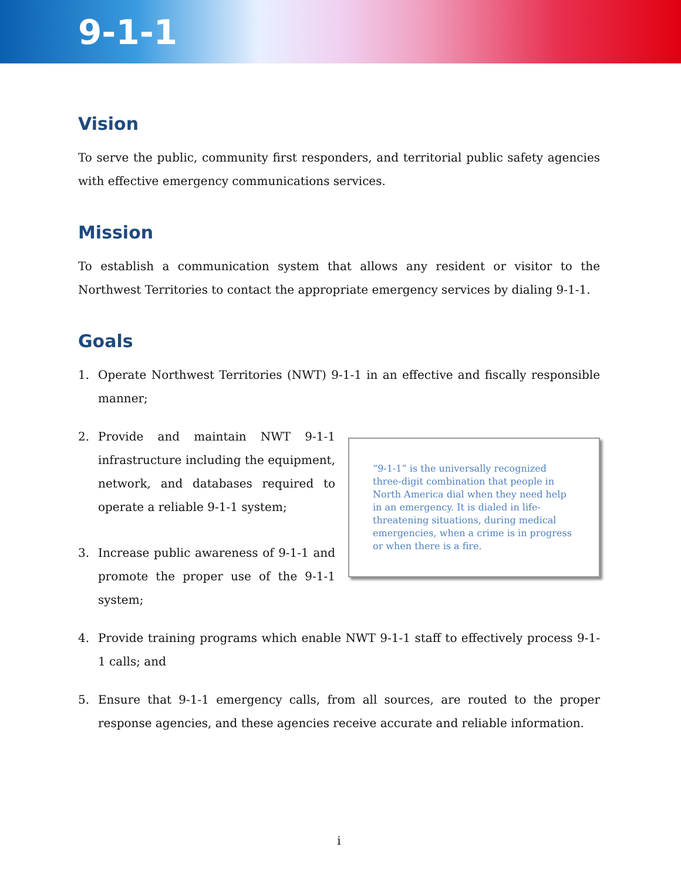9-1-1
Vision
To serve the public, community first responders, and territorial public safety agencies with effective emergency communications services.
Mission
To establish a communication system that allows any resident or visitor to the Northwest Territories to contact the appropriate emergency services by dialing 9-1-1.
Goals
1. Operate Northwest Territories (NWT) 9-1-1 in an effective and fiscally responsible manner;
2. Provide and maintain NWT 9-1-1 infrastructure including the equipment, network, and databases required to operate a reliable 9-1-1 system;
3. Increase public awareness of 9-1-1 and promote the proper use of the 9-1-1 system;
“9-1-1” is the universally recognized three-digit combination that people in North America dial when they need help in an emergency. It is dialed in life-threatening situations, during medical emergencies, when a crime is in progress or when there is a fire.
4. Provide training programs which enable NWT 9-1-1 staff to effectively process 9-1-1 calls; and
5. Ensure that 9-1-1 emergency calls, from all sources, are routed to the proper response agencies, and these agencies receive accurate and reliable information.
i